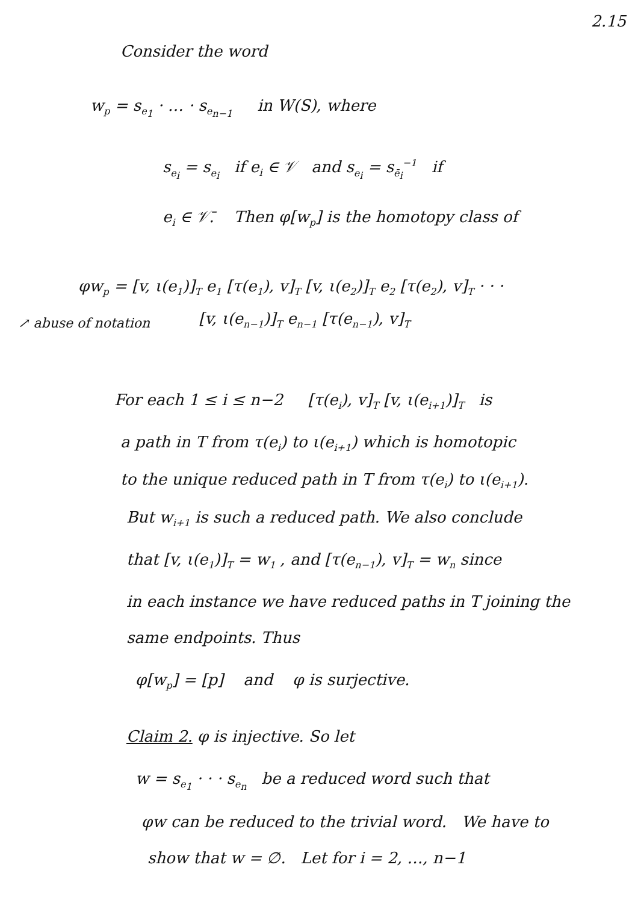2.15
Consider the word
w<sub>p</sub> = s<sub>e<sub>1</sub></sub> · … · s<sub>e<sub>n−1</sub></sub> in W(S), where
s<sub>e<sub>i</sub></sub> = s<sub>e<sub>i</sub></sub> if e<sub>i</sub> ∈ 𝒱 and s<sub>e<sub>i</sub></sub> = s<sub>ē<sub>i</sub></sub><sup>−1</sup> if
e<sub>i</sub> ∈ 𝒱̄. Then φ[w<sub>p</sub>] is the homotopy class of
φw<sub>p</sub> = [v, ι(e<sub>1</sub>)]<sub>T</sub> e<sub>1</sub> [τ(e<sub>1</sub>), v]<sub>T</sub> [v, ι(e<sub>2</sub>)]<sub>T</sub> e<sub>2</sub> [τ(e<sub>2</sub>), v]<sub>T</sub> · · ·
↗ abuse of notation
[v, ι(e<sub>n−1</sub>)]<sub>T</sub> e<sub>n−1</sub> [τ(e<sub>n−1</sub>), v]<sub>T</sub>
For each 1 ≤ i ≤ n−2 [τ(e<sub>i</sub>), v]<sub>T</sub> [v, ι(e<sub>i+1</sub>)]<sub>T</sub> is
a path in T from τ(e<sub>i</sub>) to ι(e<sub>i+1</sub>) which is homotopic
to the unique reduced path in T from τ(e<sub>i</sub>) to ι(e<sub>i+1</sub>).
But w<sub>i+1</sub> is such a reduced path. We also conclude
that [v, ι(e<sub>1</sub>)]<sub>T</sub> = w<sub>1</sub> , and [τ(e<sub>n−1</sub>), v]<sub>T</sub> = w<sub>n</sub> since
in each instance we have reduced paths in T joining the
same endpoints. Thus
φ[w<sub>p</sub>] = [p] and φ is surjective.
Claim 2. φ is injective. So let
w = s<sub>e<sub>1</sub></sub> · · · s<sub>e<sub>n</sub></sub> be a reduced word such that
φw can be reduced to the trivial word. We have to
show that w = ∅. Let for i = 2, …, n−1